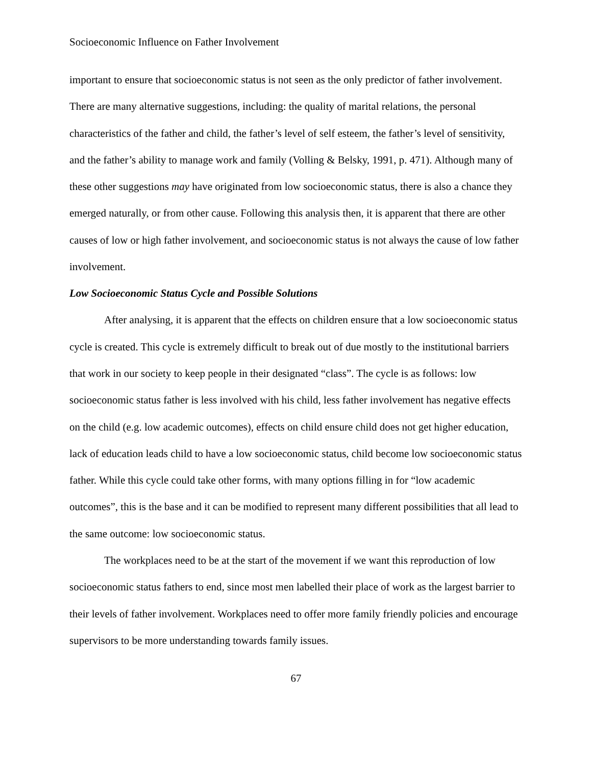Socioeconomic Influence on Father Involvement
important to ensure that socioeconomic status is not seen as the only predictor of father involvement. There are many alternative suggestions, including: the quality of marital relations, the personal characteristics of the father and child, the father’s level of self esteem, the father’s level of sensitivity, and the father’s ability to manage work and family (Volling & Belsky, 1991, p. 471). Although many of these other suggestions may have originated from low socioeconomic status, there is also a chance they emerged naturally, or from other cause. Following this analysis then, it is apparent that there are other causes of low or high father involvement, and socioeconomic status is not always the cause of low father involvement.
Low Socioeconomic Status Cycle and Possible Solutions
After analysing, it is apparent that the effects on children ensure that a low socioeconomic status cycle is created. This cycle is extremely difficult to break out of due mostly to the institutional barriers that work in our society to keep people in their designated “class”. The cycle is as follows: low socioeconomic status father is less involved with his child, less father involvement has negative effects on the child (e.g. low academic outcomes), effects on child ensure child does not get higher education, lack of education leads child to have a low socioeconomic status, child become low socioeconomic status father. While this cycle could take other forms, with many options filling in for “low academic outcomes”, this is the base and it can be modified to represent many different possibilities that all lead to the same outcome: low socioeconomic status.
The workplaces need to be at the start of the movement if we want this reproduction of low socioeconomic status fathers to end, since most men labelled their place of work as the largest barrier to their levels of father involvement. Workplaces need to offer more family friendly policies and encourage supervisors to be more understanding towards family issues.
67